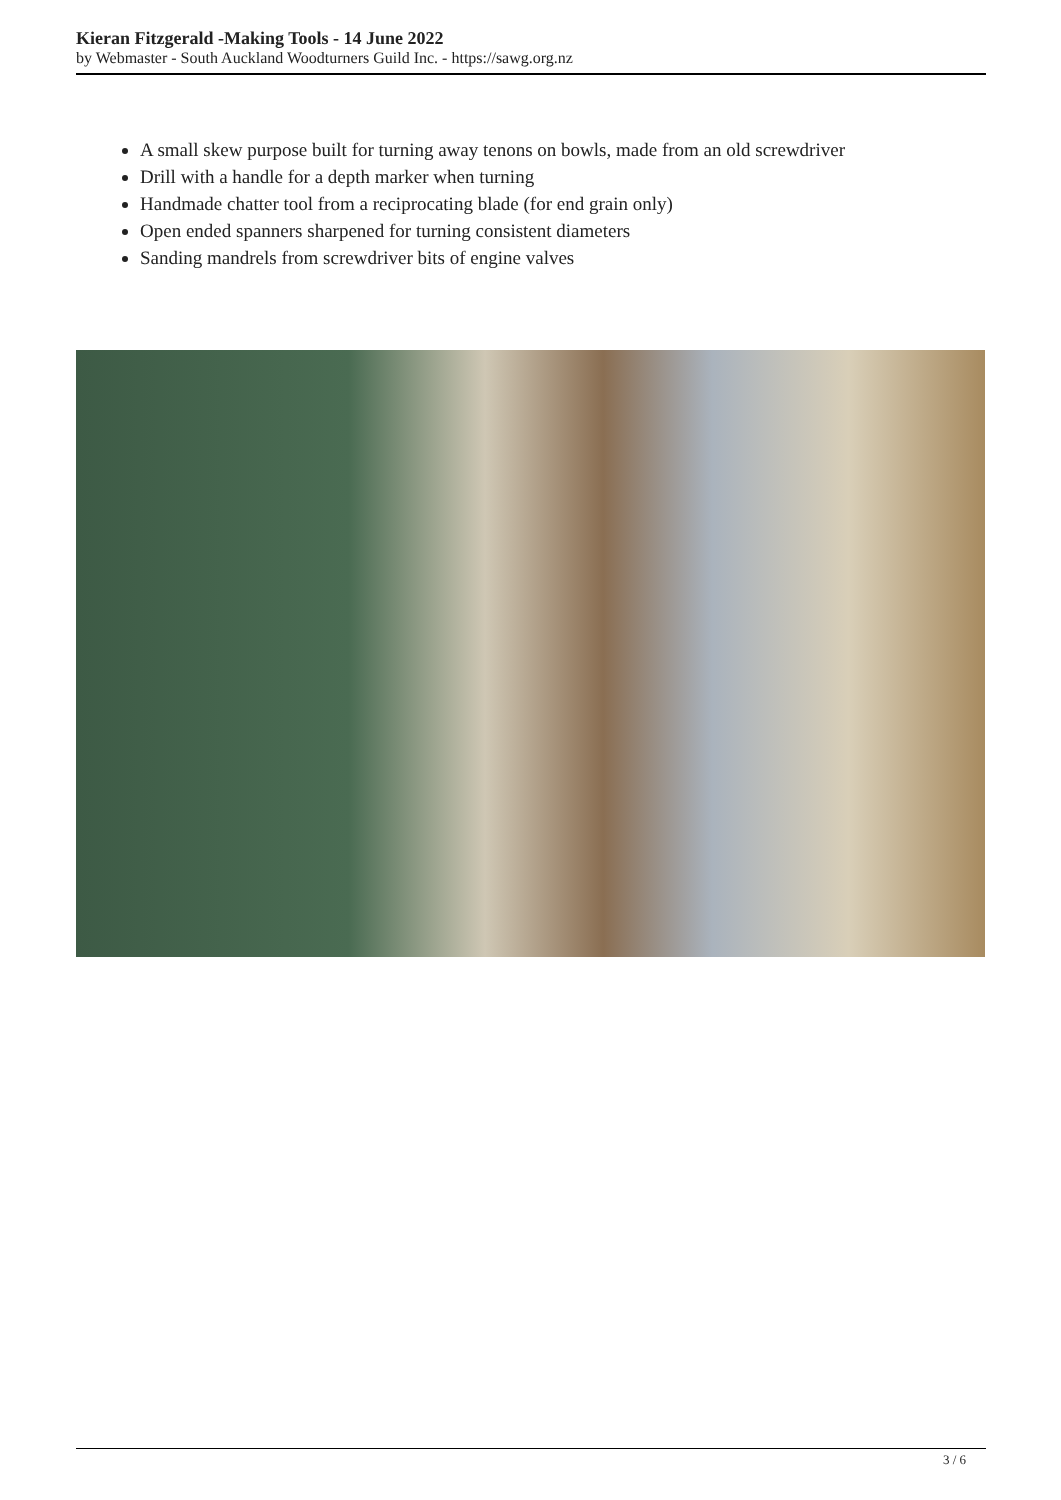Kieran Fitzgerald -Making Tools - 14 June 2022
by Webmaster - South Auckland Woodturners Guild Inc. - https://sawg.org.nz
A small skew purpose built for turning away tenons on bowls, made from an old screwdriver
Drill with a handle for a depth marker when turning
Handmade chatter tool from a reciprocating blade (for end grain only)
Open ended spanners sharpened for turning consistent diameters
Sanding mandrels from screwdriver bits of engine valves
3 / 6